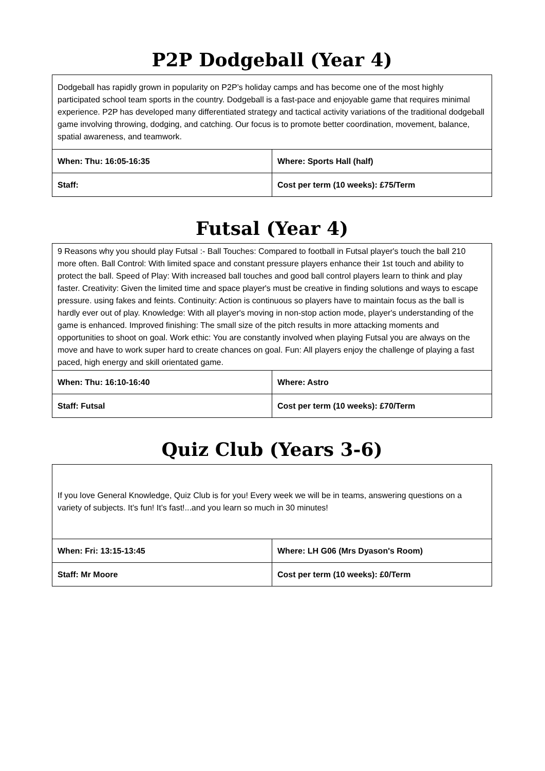P2P Dodgeball (Year 4)
| Dodgeball has rapidly grown in popularity on P2P’s holiday camps and has become one of the most highly participated school team sports in the country. Dodgeball is a fast-pace and enjoyable game that requires minimal experience. P2P has developed many differentiated strategy and tactical activity variations of the traditional dodgeball game involving throwing, dodging, and catching. Our focus is to promote better coordination, movement, balance, spatial awareness, and teamwork. | |
| When: Thu: 16:05-16:35 | Where: Sports Hall (half) |
| Staff: | Cost per term (10 weeks): £75/Term |
Futsal (Year 4)
| 9 Reasons why you should play Futsal :- Ball Touches: Compared to football in Futsal player's touch the ball 210 more often. Ball Control: With limited space and constant pressure players enhance their 1st touch and ability to protect the ball. Speed of Play: With increased ball touches and good ball control players learn to think and play faster. Creativity: Given the limited time and space player's must be creative in finding solutions and ways to escape pressure. using fakes and feints. Continuity: Action is continuous so players have to maintain focus as the ball is hardly ever out of play. Knowledge: With all player's moving in non-stop action mode, player's understanding of the game is enhanced. Improved finishing: The small size of the pitch results in more attacking moments and opportunities to shoot on goal. Work ethic: You are constantly involved when playing Futsal you are always on the move and have to work super hard to create chances on goal. Fun: All players enjoy the challenge of playing a fast paced, high energy and skill orientated game. | |
| When: Thu: 16:10-16:40 | Where: Astro |
| Staff: Futsal | Cost per term (10 weeks): £70/Term |
Quiz Club (Years 3-6)
| If you love General Knowledge, Quiz Club is for you! Every week we will be in teams, answering questions on a variety of subjects. It’s fun! It’s fast!...and you learn so much in 30 minutes! | |
| When: Fri: 13:15-13:45 | Where: LH G06 (Mrs Dyason's Room) |
| Staff: Mr Moore | Cost per term (10 weeks): £0/Term |